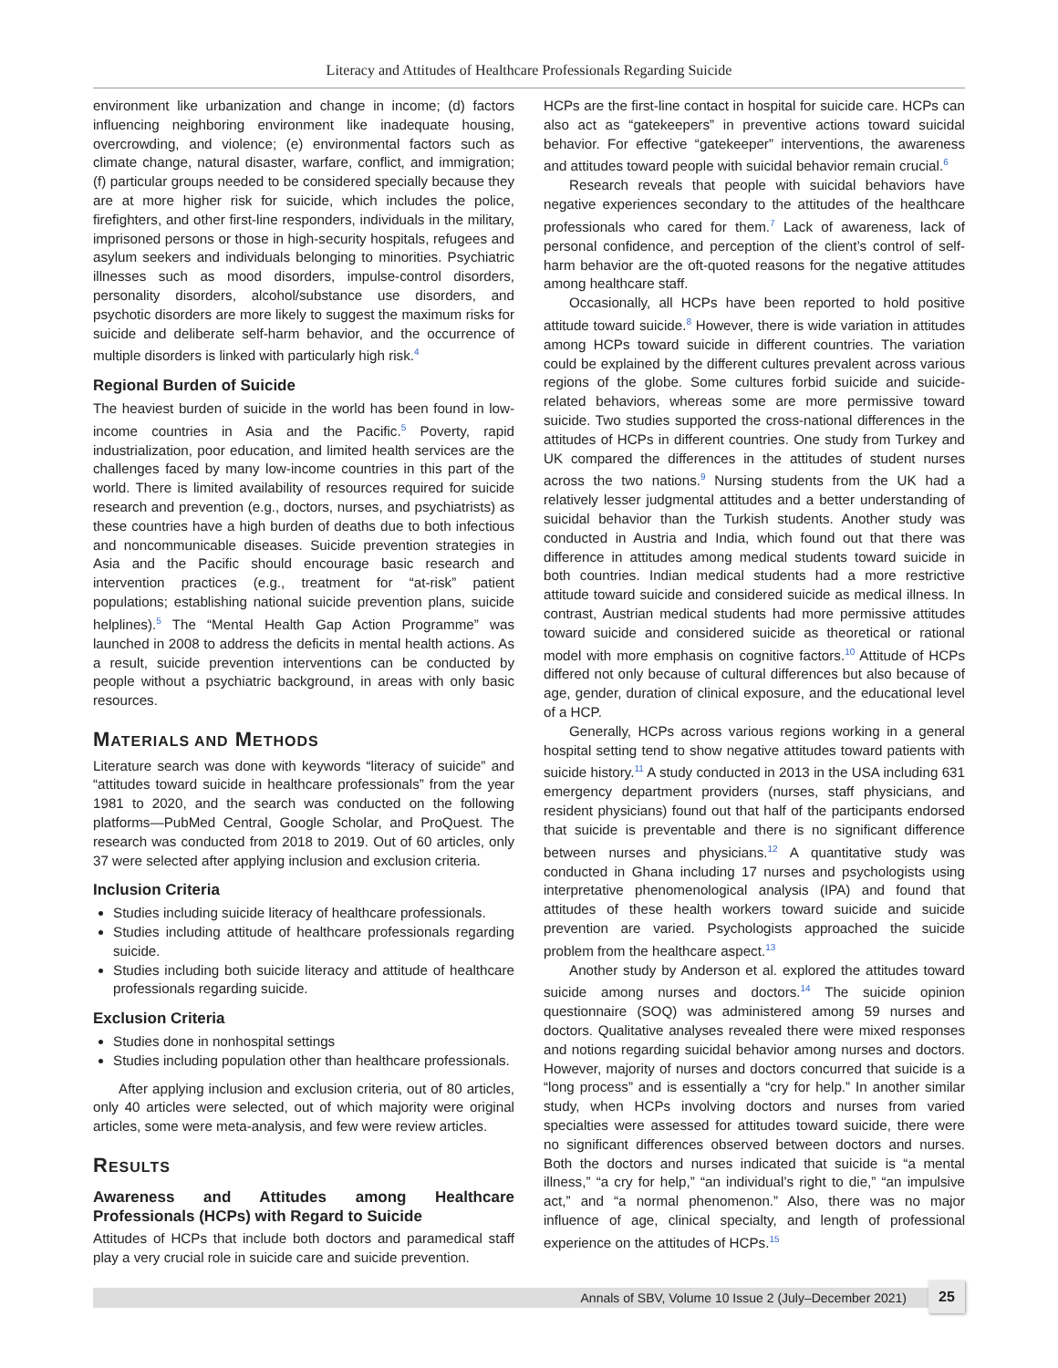Literacy and Attitudes of Healthcare Professionals Regarding Suicide
environment like urbanization and change in income; (d) factors influencing neighboring environment like inadequate housing, overcrowding, and violence; (e) environmental factors such as climate change, natural disaster, warfare, conflict, and immigration; (f) particular groups needed to be considered specially because they are at more higher risk for suicide, which includes the police, firefighters, and other first-line responders, individuals in the military, imprisoned persons or those in high-security hospitals, refugees and asylum seekers and individuals belonging to minorities. Psychiatric illnesses such as mood disorders, impulse-control disorders, personality disorders, alcohol/substance use disorders, and psychotic disorders are more likely to suggest the maximum risks for suicide and deliberate self-harm behavior, and the occurrence of multiple disorders is linked with particularly high risk.<sup>4</sup>
Regional Burden of Suicide
The heaviest burden of suicide in the world has been found in low-income countries in Asia and the Pacific.<sup>5</sup> Poverty, rapid industrialization, poor education, and limited health services are the challenges faced by many low-income countries in this part of the world. There is limited availability of resources required for suicide research and prevention (e.g., doctors, nurses, and psychiatrists) as these countries have a high burden of deaths due to both infectious and noncommunicable diseases. Suicide prevention strategies in Asia and the Pacific should encourage basic research and intervention practices (e.g., treatment for “at-risk” patient populations; establishing national suicide prevention plans, suicide helplines).<sup>5</sup> The “Mental Health Gap Action Programme” was launched in 2008 to address the deficits in mental health actions. As a result, suicide prevention interventions can be conducted by people without a psychiatric background, in areas with only basic resources.
MATERIALS AND METHODS
Literature search was done with keywords “literacy of suicide” and “attitudes toward suicide in healthcare professionals” from the year 1981 to 2020, and the search was conducted on the following platforms—PubMed Central, Google Scholar, and ProQuest. The research was conducted from 2018 to 2019. Out of 60 articles, only 37 were selected after applying inclusion and exclusion criteria.
Inclusion Criteria
Studies including suicide literacy of healthcare professionals.
Studies including attitude of healthcare professionals regarding suicide.
Studies including both suicide literacy and attitude of healthcare professionals regarding suicide.
Exclusion Criteria
Studies done in nonhospital settings
Studies including population other than healthcare professionals.
After applying inclusion and exclusion criteria, out of 80 articles, only 40 articles were selected, out of which majority were original articles, some were meta-analysis, and few were review articles.
RESULTS
Awareness and Attitudes among Healthcare Professionals (HCPs) with Regard to Suicide
Attitudes of HCPs that include both doctors and paramedical staff play a very crucial role in suicide care and suicide prevention.
HCPs are the first-line contact in hospital for suicide care. HCPs can also act as “gatekeepers” in preventive actions toward suicidal behavior. For effective “gatekeeper” interventions, the awareness and attitudes toward people with suicidal behavior remain crucial.<sup>6</sup>
Research reveals that people with suicidal behaviors have negative experiences secondary to the attitudes of the healthcare professionals who cared for them.<sup>7</sup> Lack of awareness, lack of personal confidence, and perception of the client’s control of self-harm behavior are the oft-quoted reasons for the negative attitudes among healthcare staff.
Occasionally, all HCPs have been reported to hold positive attitude toward suicide.<sup>8</sup> However, there is wide variation in attitudes among HCPs toward suicide in different countries. The variation could be explained by the different cultures prevalent across various regions of the globe. Some cultures forbid suicide and suicide-related behaviors, whereas some are more permissive toward suicide. Two studies supported the cross-national differences in the attitudes of HCPs in different countries. One study from Turkey and UK compared the differences in the attitudes of student nurses across the two nations.<sup>9</sup> Nursing students from the UK had a relatively lesser judgmental attitudes and a better understanding of suicidal behavior than the Turkish students. Another study was conducted in Austria and India, which found out that there was difference in attitudes among medical students toward suicide in both countries. Indian medical students had a more restrictive attitude toward suicide and considered suicide as medical illness. In contrast, Austrian medical students had more permissive attitudes toward suicide and considered suicide as theoretical or rational model with more emphasis on cognitive factors.<sup>10</sup> Attitude of HCPs differed not only because of cultural differences but also because of age, gender, duration of clinical exposure, and the educational level of a HCP.
Generally, HCPs across various regions working in a general hospital setting tend to show negative attitudes toward patients with suicide history.<sup>11</sup> A study conducted in 2013 in the USA including 631 emergency department providers (nurses, staff physicians, and resident physicians) found out that half of the participants endorsed that suicide is preventable and there is no significant difference between nurses and physicians.<sup>12</sup> A quantitative study was conducted in Ghana including 17 nurses and psychologists using interpretative phenomenological analysis (IPA) and found that attitudes of these health workers toward suicide and suicide prevention are varied. Psychologists approached the suicide problem from the healthcare aspect.<sup>13</sup>
Another study by Anderson et al. explored the attitudes toward suicide among nurses and doctors.<sup>14</sup> The suicide opinion questionnaire (SOQ) was administered among 59 nurses and doctors. Qualitative analyses revealed there were mixed responses and notions regarding suicidal behavior among nurses and doctors. However, majority of nurses and doctors concurred that suicide is a “long process” and is essentially a “cry for help.” In another similar study, when HCPs involving doctors and nurses from varied specialties were assessed for attitudes toward suicide, there were no significant differences observed between doctors and nurses. Both the doctors and nurses indicated that suicide is “a mental illness,” “a cry for help,” “an individual’s right to die,” “an impulsive act,” and “a normal phenomenon.” Also, there was no major influence of age, clinical specialty, and length of professional experience on the attitudes of HCPs.<sup>15</sup>
Annals of SBV, Volume 10 Issue 2 (July–December 2021)
25